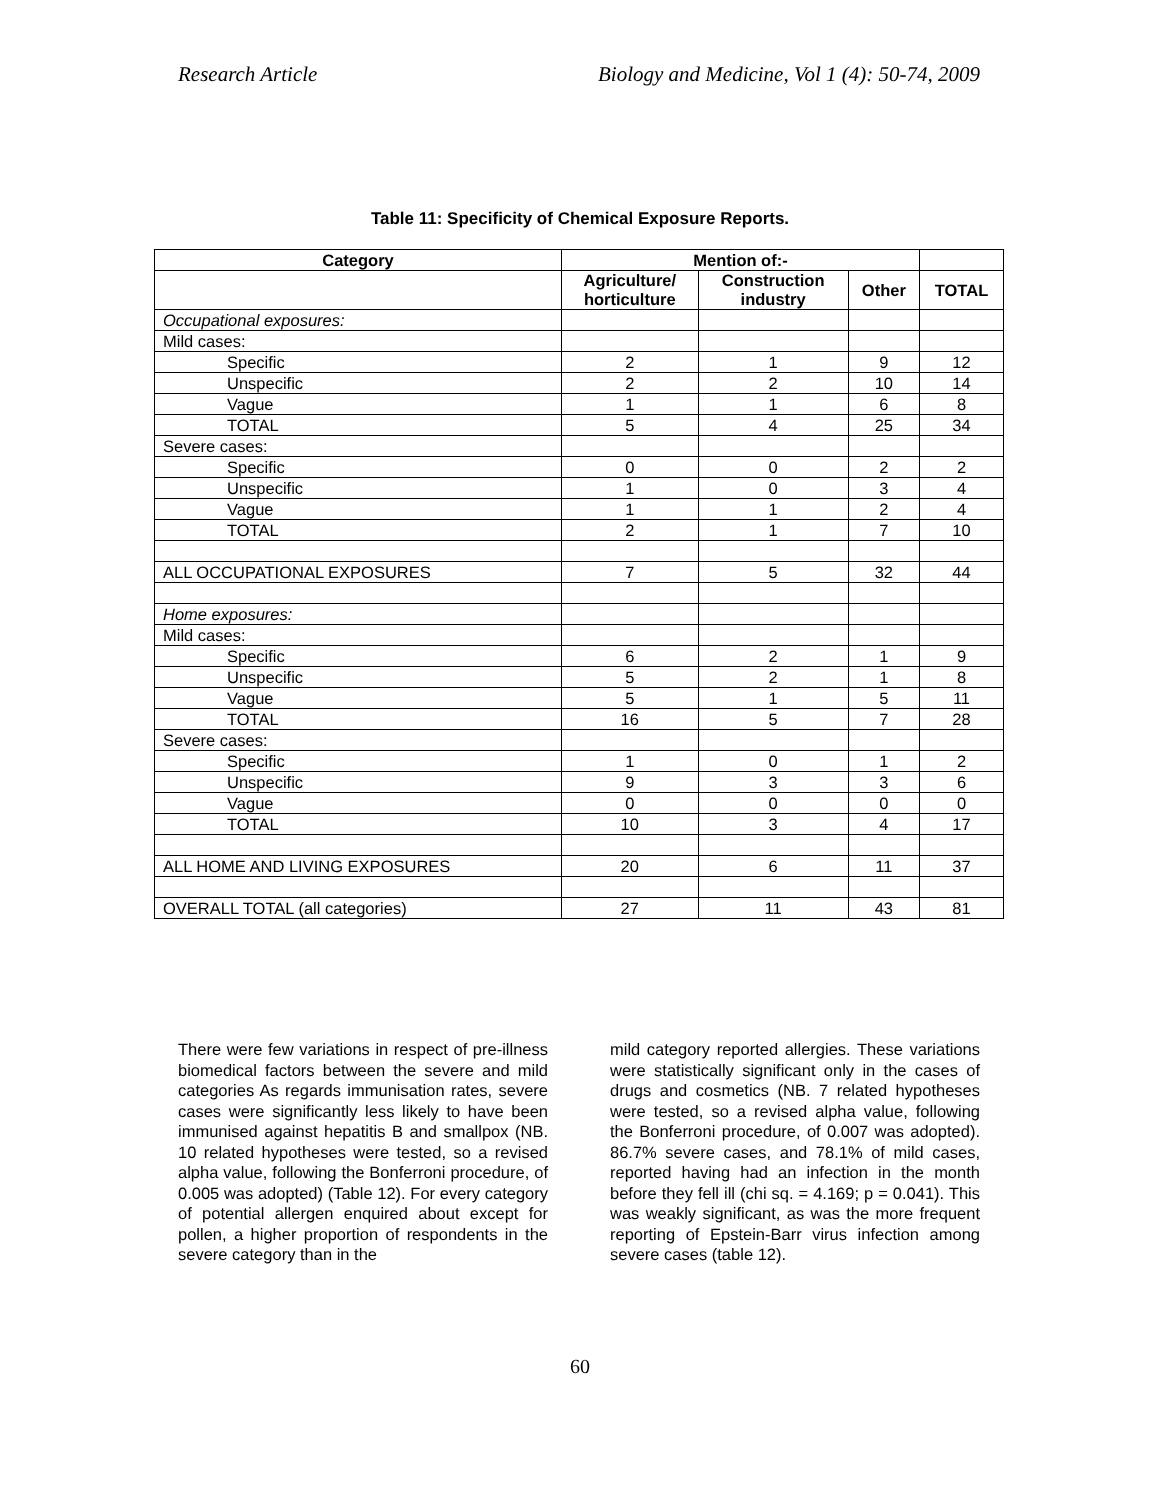Research Article Biology and Medicine, Vol 1 (4): 50-74, 2009
Table 11: Specificity of Chemical Exposure Reports.
| Category | Mention of:- | | | |
| --- | --- | --- | --- | --- |
| | Agriculture/ horticulture | Construction industry | Other | TOTAL |
| Occupational exposures: | | | | |
| Mild cases: | | | | |
| Specific | 2 | 1 | 9 | 12 |
| Unspecific | 2 | 2 | 10 | 14 |
| Vague | 1 | 1 | 6 | 8 |
| TOTAL | 5 | 4 | 25 | 34 |
| Severe cases: | | | | |
| Specific | 0 | 0 | 2 | 2 |
| Unspecific | 1 | 0 | 3 | 4 |
| Vague | 1 | 1 | 2 | 4 |
| TOTAL | 2 | 1 | 7 | 10 |
| ALL OCCUPATIONAL EXPOSURES | 7 | 5 | 32 | 44 |
| Home exposures: | | | | |
| Mild cases: | | | | |
| Specific | 6 | 2 | 1 | 9 |
| Unspecific | 5 | 2 | 1 | 8 |
| Vague | 5 | 1 | 5 | 11 |
| TOTAL | 16 | 5 | 7 | 28 |
| Severe cases: | | | | |
| Specific | 1 | 0 | 1 | 2 |
| Unspecific | 9 | 3 | 3 | 6 |
| Vague | 0 | 0 | 0 | 0 |
| TOTAL | 10 | 3 | 4 | 17 |
| ALL HOME AND LIVING EXPOSURES | 20 | 6 | 11 | 37 |
| OVERALL TOTAL (all categories) | 27 | 11 | 43 | 81 |
There were few variations in respect of pre-illness biomedical factors between the severe and mild categories As regards immunisation rates, severe cases were significantly less likely to have been immunised against hepatitis B and smallpox (NB. 10 related hypotheses were tested, so a revised alpha value, following the Bonferroni procedure, of 0.005 was adopted) (Table 12). For every category of potential allergen enquired about except for pollen, a higher proportion of respondents in the severe category than in the
mild category reported allergies. These variations were statistically significant only in the cases of drugs and cosmetics (NB. 7 related hypotheses were tested, so a revised alpha value, following the Bonferroni procedure, of 0.007 was adopted). 86.7% severe cases, and 78.1% of mild cases, reported having had an infection in the month before they fell ill (chi sq. = 4.169; p = 0.041). This was weakly significant, as was the more frequent reporting of Epstein-Barr virus infection among severe cases (table 12).
60